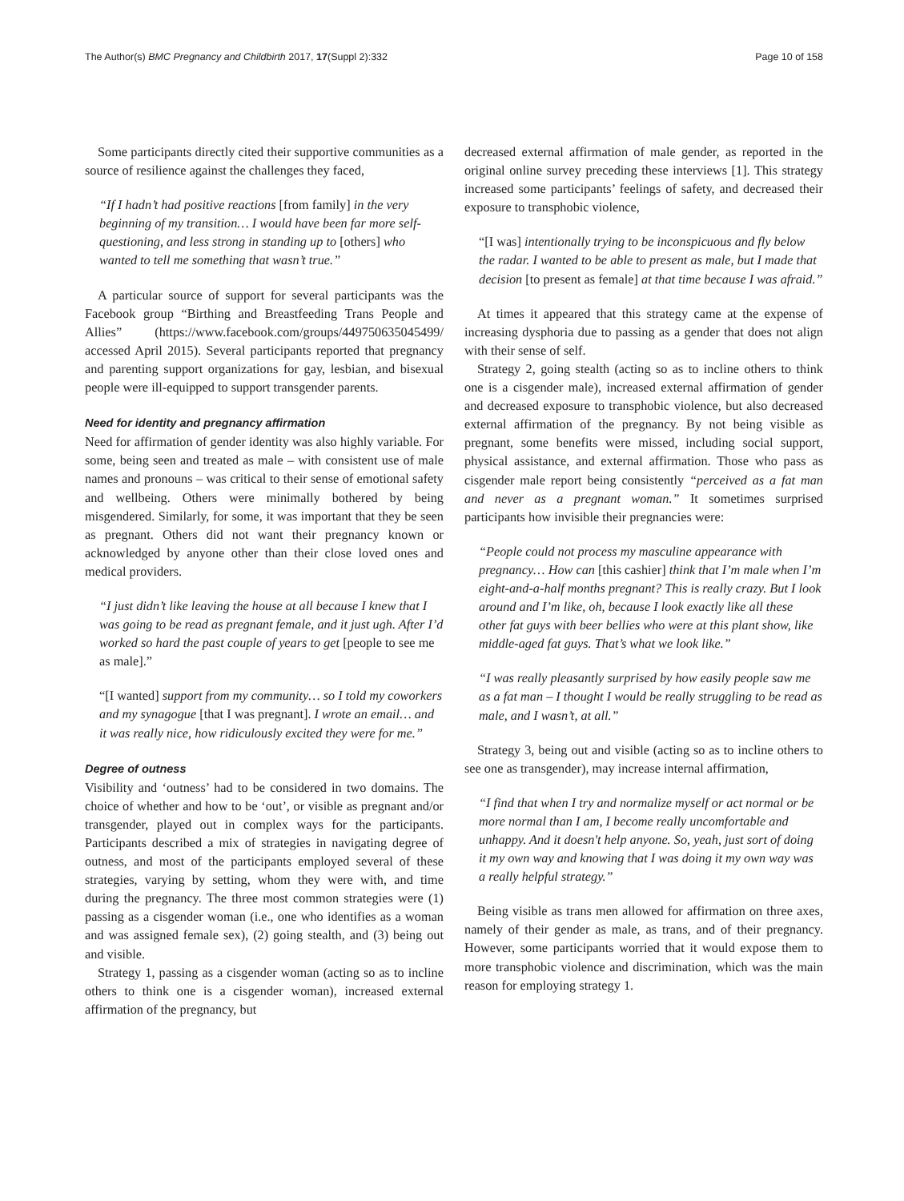The Author(s) BMC Pregnancy and Childbirth 2017, 17(Suppl 2):332
Page 10 of 158
Some participants directly cited their supportive communities as a source of resilience against the challenges they faced,
“If I hadn’t had positive reactions [from family] in the very beginning of my transition… I would have been far more self-questioning, and less strong in standing up to [others] who wanted to tell me something that wasn’t true.”
A particular source of support for several participants was the Facebook group “Birthing and Breastfeeding Trans People and Allies” (https://www.facebook.com/groups/449750635045499/ accessed April 2015). Several participants reported that pregnancy and parenting support organizations for gay, lesbian, and bisexual people were ill-equipped to support transgender parents.
Need for identity and pregnancy affirmation
Need for affirmation of gender identity was also highly variable. For some, being seen and treated as male – with consistent use of male names and pronouns – was critical to their sense of emotional safety and wellbeing. Others were minimally bothered by being misgendered. Similarly, for some, it was important that they be seen as pregnant. Others did not want their pregnancy known or acknowledged by anyone other than their close loved ones and medical providers.
“I just didn’t like leaving the house at all because I knew that I was going to be read as pregnant female, and it just ugh. After I’d worked so hard the past couple of years to get [people to see me as male].”
“[I wanted] support from my community… so I told my coworkers and my synagogue [that I was pregnant]. I wrote an email… and it was really nice, how ridiculously excited they were for me.”
Degree of outness
Visibility and ‘outness’ had to be considered in two domains. The choice of whether and how to be ‘out’, or visible as pregnant and/or transgender, played out in complex ways for the participants. Participants described a mix of strategies in navigating degree of outness, and most of the participants employed several of these strategies, varying by setting, whom they were with, and time during the pregnancy. The three most common strategies were (1) passing as a cisgender woman (i.e., one who identifies as a woman and was assigned female sex), (2) going stealth, and (3) being out and visible.
Strategy 1, passing as a cisgender woman (acting so as to incline others to think one is a cisgender woman), increased external affirmation of the pregnancy, but
decreased external affirmation of male gender, as reported in the original online survey preceding these interviews [1]. This strategy increased some participants’ feelings of safety, and decreased their exposure to transphobic violence,
“[I was] intentionally trying to be inconspicuous and fly below the radar. I wanted to be able to present as male, but I made that decision [to present as female] at that time because I was afraid.”
At times it appeared that this strategy came at the expense of increasing dysphoria due to passing as a gender that does not align with their sense of self.
Strategy 2, going stealth (acting so as to incline others to think one is a cisgender male), increased external affirmation of gender and decreased exposure to transphobic violence, but also decreased external affirmation of the pregnancy. By not being visible as pregnant, some benefits were missed, including social support, physical assistance, and external affirmation. Those who pass as cisgender male report being consistently “perceived as a fat man and never as a pregnant woman.” It sometimes surprised participants how invisible their pregnancies were:
“People could not process my masculine appearance with pregnancy… How can [this cashier] think that I’m male when I’m eight-and-a-half months pregnant? This is really crazy. But I look around and I’m like, oh, because I look exactly like all these other fat guys with beer bellies who were at this plant show, like middle-aged fat guys. That’s what we look like.”
“I was really pleasantly surprised by how easily people saw me as a fat man – I thought I would be really struggling to be read as male, and I wasn’t, at all.”
Strategy 3, being out and visible (acting so as to incline others to see one as transgender), may increase internal affirmation,
“I find that when I try and normalize myself or act normal or be more normal than I am, I become really uncomfortable and unhappy. And it doesn't help anyone. So, yeah, just sort of doing it my own way and knowing that I was doing it my own way was a really helpful strategy.”
Being visible as trans men allowed for affirmation on three axes, namely of their gender as male, as trans, and of their pregnancy. However, some participants worried that it would expose them to more transphobic violence and discrimination, which was the main reason for employing strategy 1.